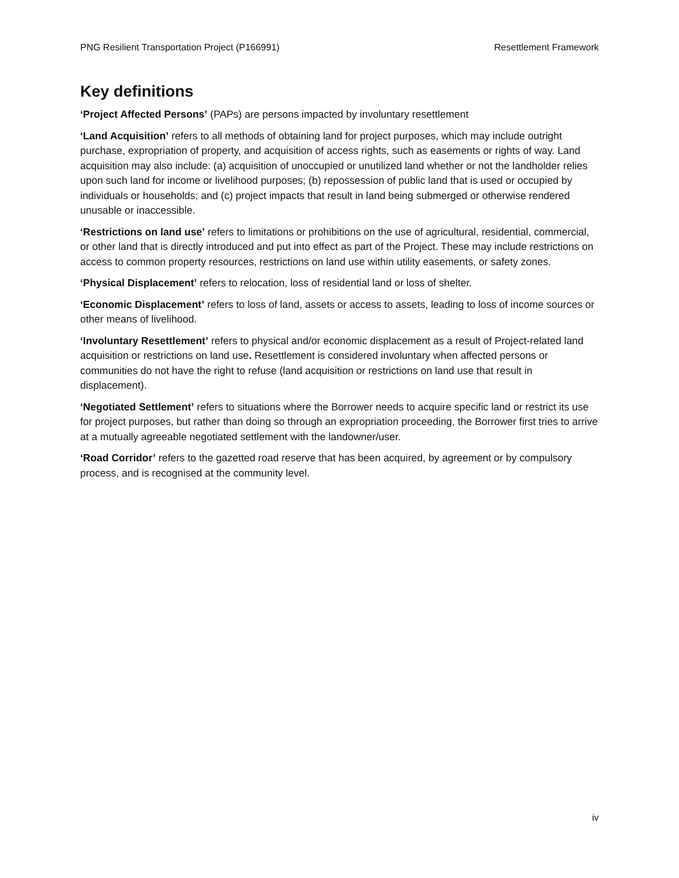PNG Resilient Transportation Project (P166991) Resettlement Framework
Key definitions
‘Project Affected Persons’ (PAPs) are persons impacted by involuntary resettlement
‘Land Acquisition’ refers to all methods of obtaining land for project purposes, which may include outright purchase, expropriation of property, and acquisition of access rights, such as easements or rights of way. Land acquisition may also include: (a) acquisition of unoccupied or unutilized land whether or not the landholder relies upon such land for income or livelihood purposes; (b) repossession of public land that is used or occupied by individuals or households; and (c) project impacts that result in land being submerged or otherwise rendered unusable or inaccessible.
‘Restrictions on land use’ refers to limitations or prohibitions on the use of agricultural, residential, commercial, or other land that is directly introduced and put into effect as part of the Project. These may include restrictions on access to common property resources, restrictions on land use within utility easements, or safety zones.
‘Physical Displacement’ refers to relocation, loss of residential land or loss of shelter.
‘Economic Displacement’ refers to loss of land, assets or access to assets, leading to loss of income sources or other means of livelihood.
‘Involuntary Resettlement’ refers to physical and/or economic displacement as a result of Project-related land acquisition or restrictions on land use. Resettlement is considered involuntary when affected persons or communities do not have the right to refuse (land acquisition or restrictions on land use that result in displacement).
‘Negotiated Settlement’ refers to situations where the Borrower needs to acquire specific land or restrict its use for project purposes, but rather than doing so through an expropriation proceeding, the Borrower first tries to arrive at a mutually agreeable negotiated settlement with the landowner/user.
‘Road Corridor’ refers to the gazetted road reserve that has been acquired, by agreement or by compulsory process, and is recognised at the community level.
iv